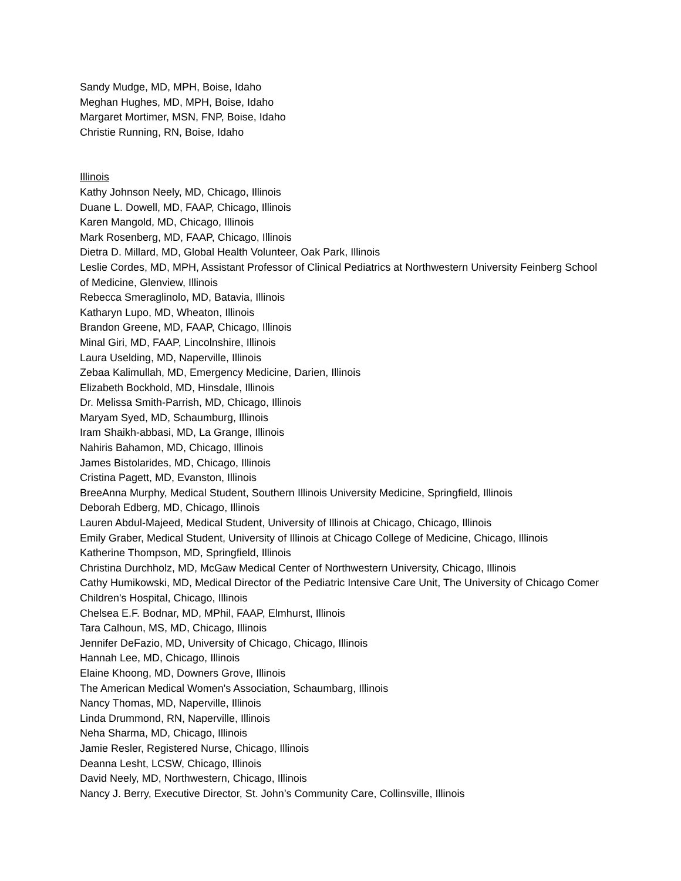Sandy Mudge, MD, MPH, Boise, Idaho
Meghan Hughes, MD, MPH, Boise, Idaho
Margaret Mortimer, MSN, FNP, Boise, Idaho
Christie Running, RN, Boise, Idaho
Illinois
Kathy Johnson Neely, MD, Chicago, Illinois
Duane L. Dowell, MD, FAAP, Chicago, Illinois
Karen Mangold, MD, Chicago, Illinois
Mark Rosenberg, MD, FAAP, Chicago, Illinois
Dietra D. Millard, MD, Global Health Volunteer, Oak Park, Illinois
Leslie Cordes, MD, MPH, Assistant Professor of Clinical Pediatrics at Northwestern University Feinberg School of Medicine, Glenview, Illinois
Rebecca Smeraglinolo, MD, Batavia, Illinois
Katharyn Lupo, MD, Wheaton, Illinois
Brandon Greene, MD, FAAP, Chicago, Illinois
Minal Giri, MD, FAAP, Lincolnshire, Illinois
Laura Uselding, MD, Naperville, Illinois
Zebaa Kalimullah, MD, Emergency Medicine, Darien, Illinois
Elizabeth Bockhold, MD, Hinsdale, Illinois
Dr. Melissa Smith-Parrish, MD, Chicago, Illinois
Maryam Syed, MD, Schaumburg, Illinois
Iram Shaikh-abbasi, MD, La Grange, Illinois
Nahiris Bahamon, MD, Chicago, Illinois
James Bistolarides, MD, Chicago, Illinois
Cristina Pagett, MD, Evanston, Illinois
BreeAnna Murphy, Medical Student, Southern Illinois University Medicine, Springfield, Illinois
Deborah Edberg, MD, Chicago, Illinois
Lauren Abdul-Majeed, Medical Student, University of Illinois at Chicago, Chicago, Illinois
Emily Graber, Medical Student, University of Illinois at Chicago College of Medicine, Chicago, Illinois
Katherine Thompson, MD, Springfield, Illinois
Christina Durchholz, MD, McGaw Medical Center of Northwestern University, Chicago, Illinois
Cathy Humikowski, MD, Medical Director of the Pediatric Intensive Care Unit, The University of Chicago Comer Children's Hospital, Chicago, Illinois
Chelsea E.F. Bodnar, MD, MPhil, FAAP, Elmhurst, Illinois
Tara Calhoun, MS, MD, Chicago, Illinois
Jennifer DeFazio, MD, University of Chicago, Chicago, Illinois
Hannah Lee, MD, Chicago, Illinois
Elaine Khoong, MD, Downers Grove, Illinois
The American Medical Women's Association, Schaumbarg, Illinois
Nancy Thomas, MD, Naperville, Illinois
Linda Drummond, RN, Naperville, Illinois
Neha Sharma, MD, Chicago, Illinois
Jamie Resler, Registered Nurse, Chicago, Illinois
Deanna Lesht, LCSW, Chicago, Illinois
David Neely, MD, Northwestern, Chicago, Illinois
Nancy J. Berry, Executive Director, St. John’s Community Care, Collinsville, Illinois